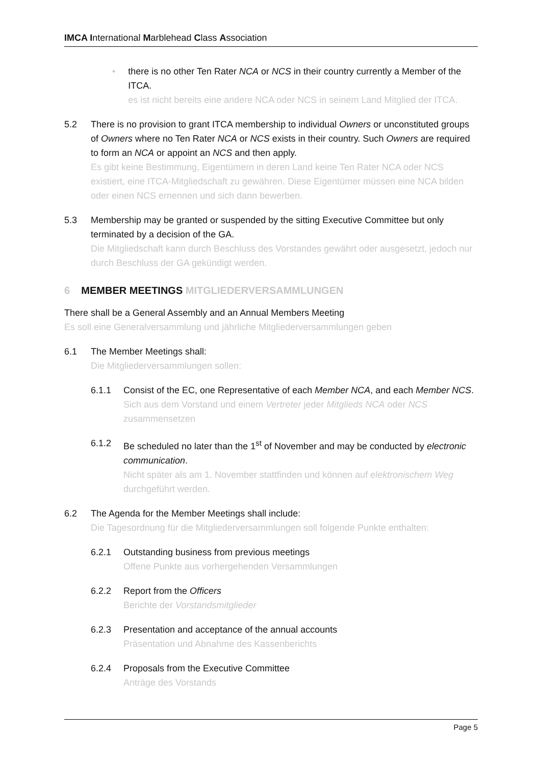IMCA International Marblehead Class Association
• there is no other Ten Rater NCA or NCS in their country currently a Member of the ITCA.
es ist nicht bereits eine andere NCA oder NCS in seinem Land Mitglied der ITCA.
5.2 There is no provision to grant ITCA membership to individual Owners or unconstituted groups of Owners where no Ten Rater NCA or NCS exists in their country. Such Owners are required to form an NCA or appoint an NCS and then apply.
Es gibt keine Bestimmung, Eigentümern in deren Land keine Ten Rater NCA oder NCS existiert, eine ITCA-Mitgliedschaft zu gewähren. Diese Eigentümer müssen eine NCA bilden oder einen NCS ernennen und sich dann bewerben.
5.3 Membership may be granted or suspended by the sitting Executive Committee but only terminated by a decision of the GA.
Die Mitgliedschaft kann durch Beschluss des Vorstandes gewährt oder ausgesetzt, jedoch nur durch Beschluss der GA gekündigt werden.
6 MEMBER MEETINGS MITGLIEDERVERSAMMLUNGEN
There shall be a General Assembly and an Annual Members Meeting
Es soll eine Generalversammlung und jährliche Mitgliederversammlungen geben
6.1 The Member Meetings shall:
Die Mitgliederversammlungen sollen:
6.1.1 Consist of the EC, one Representative of each Member NCA, and each Member NCS.
Sich aus dem Vorstand und einem Vertreter jeder Mitglieds NCA oder NCS zusammensetzen
6.1.2 Be scheduled no later than the 1<sup>st</sup> of November and may be conducted by electronic communication.
Nicht später als am 1. November stattfinden und können auf elektronischem Weg durchgeführt werden.
6.2 The Agenda for the Member Meetings shall include:
Die Tagesordnung für die Mitgliederversammlungen soll folgende Punkte enthalten:
6.2.1 Outstanding business from previous meetings
Offene Punkte aus vorhergehenden Versammlungen
6.2.2 Report from the Officers
Berichte der Vorstandsmitglieder
6.2.3 Presentation and acceptance of the annual accounts
Präsentation und Abnahme des Kassenberichts
6.2.4 Proposals from the Executive Committee
Anträge des Vorstands
Page 5